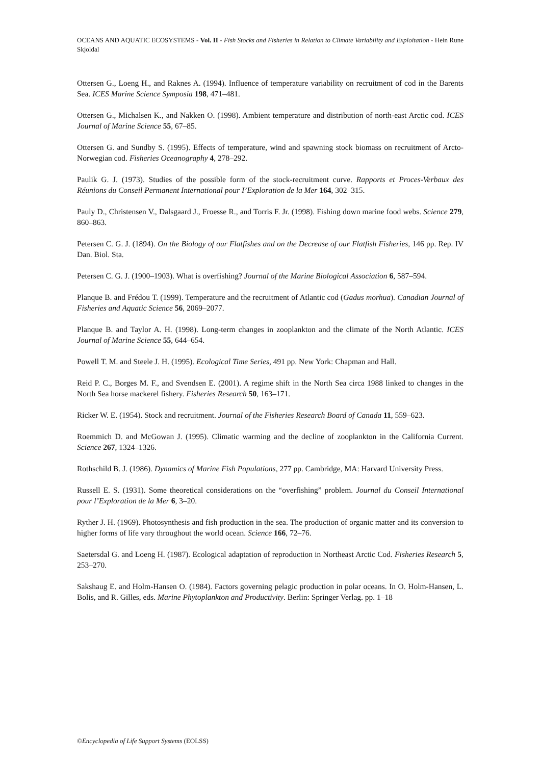OCEANS AND AQUATIC ECOSYSTEMS - Vol. II - Fish Stocks and Fisheries in Relation to Climate Variability and Exploitation - Hein Rune Skjoldal
Ottersen G., Loeng H., and Raknes A. (1994). Influence of temperature variability on recruitment of cod in the Barents Sea. ICES Marine Science Symposia 198, 471–481.
Ottersen G., Michalsen K., and Nakken O. (1998). Ambient temperature and distribution of north-east Arctic cod. ICES Journal of Marine Science 55, 67–85.
Ottersen G. and Sundby S. (1995). Effects of temperature, wind and spawning stock biomass on recruitment of Arcto-Norwegian cod. Fisheries Oceanography 4, 278–292.
Paulik G. J. (1973). Studies of the possible form of the stock-recruitment curve. Rapports et Proces-Verbaux des Réunions du Conseil Permanent International pour I’Exploration de la Mer 164, 302–315.
Pauly D., Christensen V., Dalsgaard J., Froesse R., and Torris F. Jr. (1998). Fishing down marine food webs. Science 279, 860–863.
Petersen C. G. J. (1894). On the Biology of our Flatfishes and on the Decrease of our Flatfish Fisheries, 146 pp. Rep. IV Dan. Biol. Sta.
Petersen C. G. J. (1900–1903). What is overfishing? Journal of the Marine Biological Association 6, 587–594.
Planque B. and Frédou T. (1999). Temperature and the recruitment of Atlantic cod (Gadus morhua). Canadian Journal of Fisheries and Aquatic Science 56, 2069–2077.
Planque B. and Taylor A. H. (1998). Long-term changes in zooplankton and the climate of the North Atlantic. ICES Journal of Marine Science 55, 644–654.
Powell T. M. and Steele J. H. (1995). Ecological Time Series, 491 pp. New York: Chapman and Hall.
Reid P. C., Borges M. F., and Svendsen E. (2001). A regime shift in the North Sea circa 1988 linked to changes in the North Sea horse mackerel fishery. Fisheries Research 50, 163–171.
Ricker W. E. (1954). Stock and recruitment. Journal of the Fisheries Research Board of Canada 11, 559–623.
Roemmich D. and McGowan J. (1995). Climatic warming and the decline of zooplankton in the California Current. Science 267, 1324–1326.
Rothschild B. J. (1986). Dynamics of Marine Fish Populations, 277 pp. Cambridge, MA: Harvard University Press.
Russell E. S. (1931). Some theoretical considerations on the “overfishing” problem. Journal du Conseil International pour l’Exploration de la Mer 6, 3–20.
Ryther J. H. (1969). Photosynthesis and fish production in the sea. The production of organic matter and its conversion to higher forms of life vary throughout the world ocean. Science 166, 72–76.
Saetersdal G. and Loeng H. (1987). Ecological adaptation of reproduction in Northeast Arctic Cod. Fisheries Research 5, 253–270.
Sakshaug E. and Holm-Hansen O. (1984). Factors governing pelagic production in polar oceans. In O. Holm-Hansen, L. Bolis, and R. Gilles, eds. Marine Phytoplankton and Productivity. Berlin: Springer Verlag. pp. 1–18
©Encyclopedia of Life Support Systems (EOLSS)